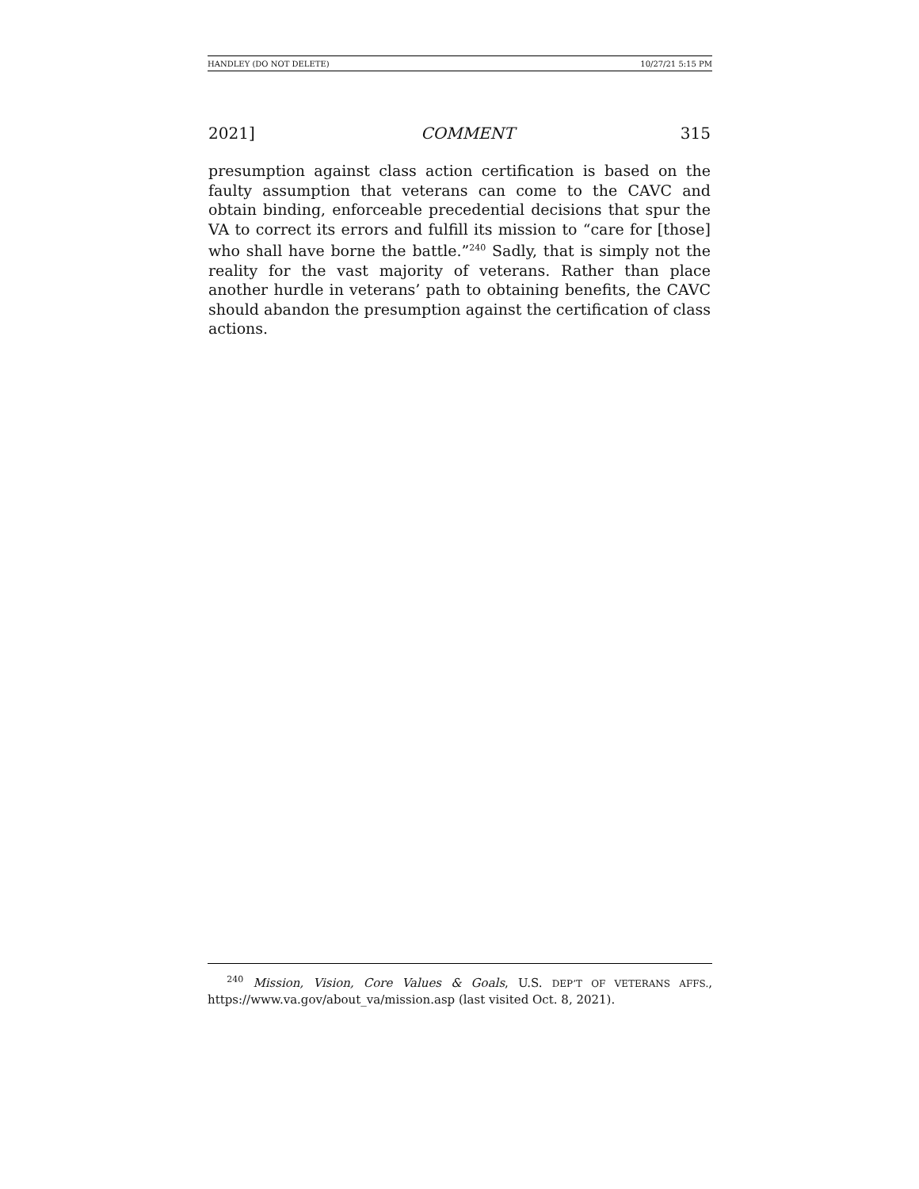HANDLEY (DO NOT DELETE) 10/27/21 5:15 PM
2021] COMMENT 315
presumption against class action certification is based on the faulty assumption that veterans can come to the CAVC and obtain binding, enforceable precedential decisions that spur the VA to correct its errors and fulfill its mission to “care for [those] who shall have borne the battle.”<sup>240</sup> Sadly, that is simply not the reality for the vast majority of veterans. Rather than place another hurdle in veterans’ path to obtaining benefits, the CAVC should abandon the presumption against the certification of class actions.
<sup>240</sup> Mission, Vision, Core Values & Goals, U.S. DEP’T OF VETERANS AFFS., https://www.va.gov/about_va/mission.asp (last visited Oct. 8, 2021).